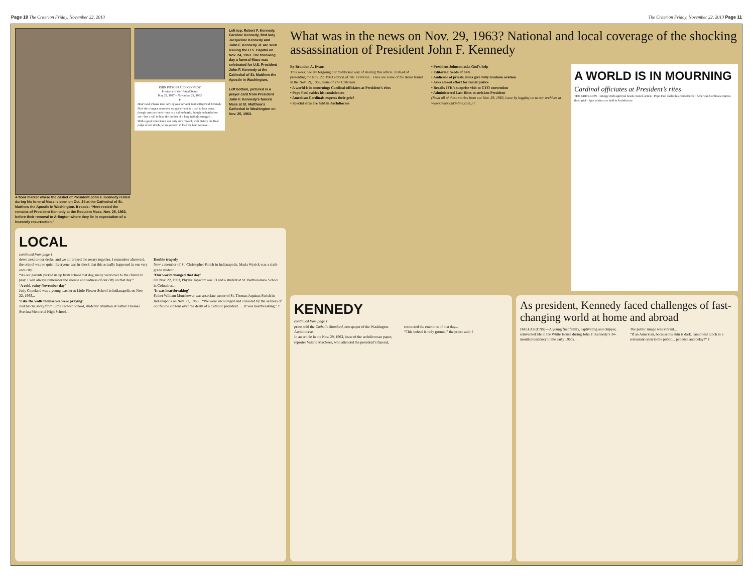Page 10 The Criterion Friday, November 22, 2013
The Criterion Friday, November 22, 2013 Page 11
A floor marker where the casket of President John F. Kennedy rested during his funeral Mass is seen on Oct. 24 at the Cathedral of St. Matthew the Apostle in Washington. It reads: “Here rested the remains of President Kennedy at the Requiem Mass, Nov. 25, 1963, before their removal to Arlington where they lie in expectation of a heavenly resurrection.”
JOHN FITZGERALD KENNEDY
President of the United States
May 29, 1917 – November 22, 1963
✝
Dear God, Please take care of your servant John Fitzgerald Kennedy
Now the trumpet summons us again—not as a call to bear arms, though arms we need—not as a call to battle, though embattled we are—but a call to bear the burden of a long twilight struggle...
With a good conscience our only sure reward, with history the final judge of our deeds, let us go forth to lead the land we love...
Left top, Robert F. Kennedy, Caroline Kennedy, first lady Jacqueline Kennedy and John F. Kennedy Jr. are seen leaving the U.S. Capitol on Nov. 24, 1963. The following day a funeral Mass was celebrated for U.S. President John F. Kennedy at the Cathedral of St. Matthew the Apostle in Washington.
Left bottom, pictured is a prayer card from President John F. Kennedy’s funeral Mass at St. Matthew’s Cathedral in Washington on Nov. 25, 1963.
LOCAL
continued from page 1
down next to our desks, and we all prayed the rosary together. I remember afterward, the school was so quiet. Everyone was in shock that this actually happened in our very own city.
“As our parents picked us up from school that day, many went over to the church to pray. I will always remember the silence and sadness of our city on that day.”
‘A cold, rainy November day’
Judy Copeland was a young teacher at Little Flower School in Indianapolis on Nov. 22, 1963...
‘Like the walls themselves were praying’
Just blocks away from Little Flower School, students’ attention at Father Thomas Scecina Memorial High School...
Double tragedy
Now a member of St. Christopher Parish in Indianapolis, Maria Wyrick was a sixth-grade student...
‘Our world changed that day’
On Nov. 22, 1963, Phyllis Tapscott was 13 and a student at St. Bartholomew School in Columbus...
‘It was heartbreaking’
Father William Munshower was associate pastor of St. Thomas Aquinas Parish in Indianapolis on Nov. 22, 1963... “We were encouraged and consoled by the sadness of our fellow citizens over the death of a Catholic president. … It was heartbreaking.” †
What was in the news on Nov. 29, 1963? National and local coverage of the shocking assassination of President John F. Kennedy
By Brandon A. Evans
This week, we are forgoing our traditional way of sharing this article. Instead of presenting the Nov. 22, 1963 edition of The Criterion... Here are some of the items found in the Nov. 29, 1963, issue of The Criterion:
• A world is in mourning: Cardinal officiates at President’s rites
• Pope Paul cables his condolences
• American Cardinals express their grief
• Special rites are held in Archdiocese
• President Johnson asks God’s help
• Editorial: Seeds of hate
• Audience of priests, nuns give Billy Graham ovation
• Asks all-out effort for racial justice
• Recalls JFK’s surprise visit to CYO convention
• Administered Last Rites to stricken President
(Read all of these stories from our Nov. 29, 1963, issue by logging on to our archives at www.CriterionOnline.com.) †
A WORLD IS IN MOURNING
Cardinal officiates at President’s rites
THE CRITERION · Liturgy draft approval heads council action · Pope Paul cables his condolences · American Cardinals express their grief · Special rites are held in Archdiocese
KENNEDY
continued from page 1
priest told the Catholic Standard, newspaper of the Washington Archdiocese.
In an article in the Nov. 29, 1963, issue of the archdiocesan paper, reporter Valerie MacNees, who attended the president’s funeral, recounted the emotions of that day...
“This indeed is holy ground,” the priest said. †
As president, Kennedy faced challenges of fast-changing world at home and abroad
DALLAS (CNS)—A young first family, captivating and chipper, reinvented life in the White House during John F. Kennedy’s 34-month presidency in the early 1960s.
The public image was vibrant...
“If an American, because his skin is dark, cannot eat lunch in a restaurant open to the public... patience and delay?” †